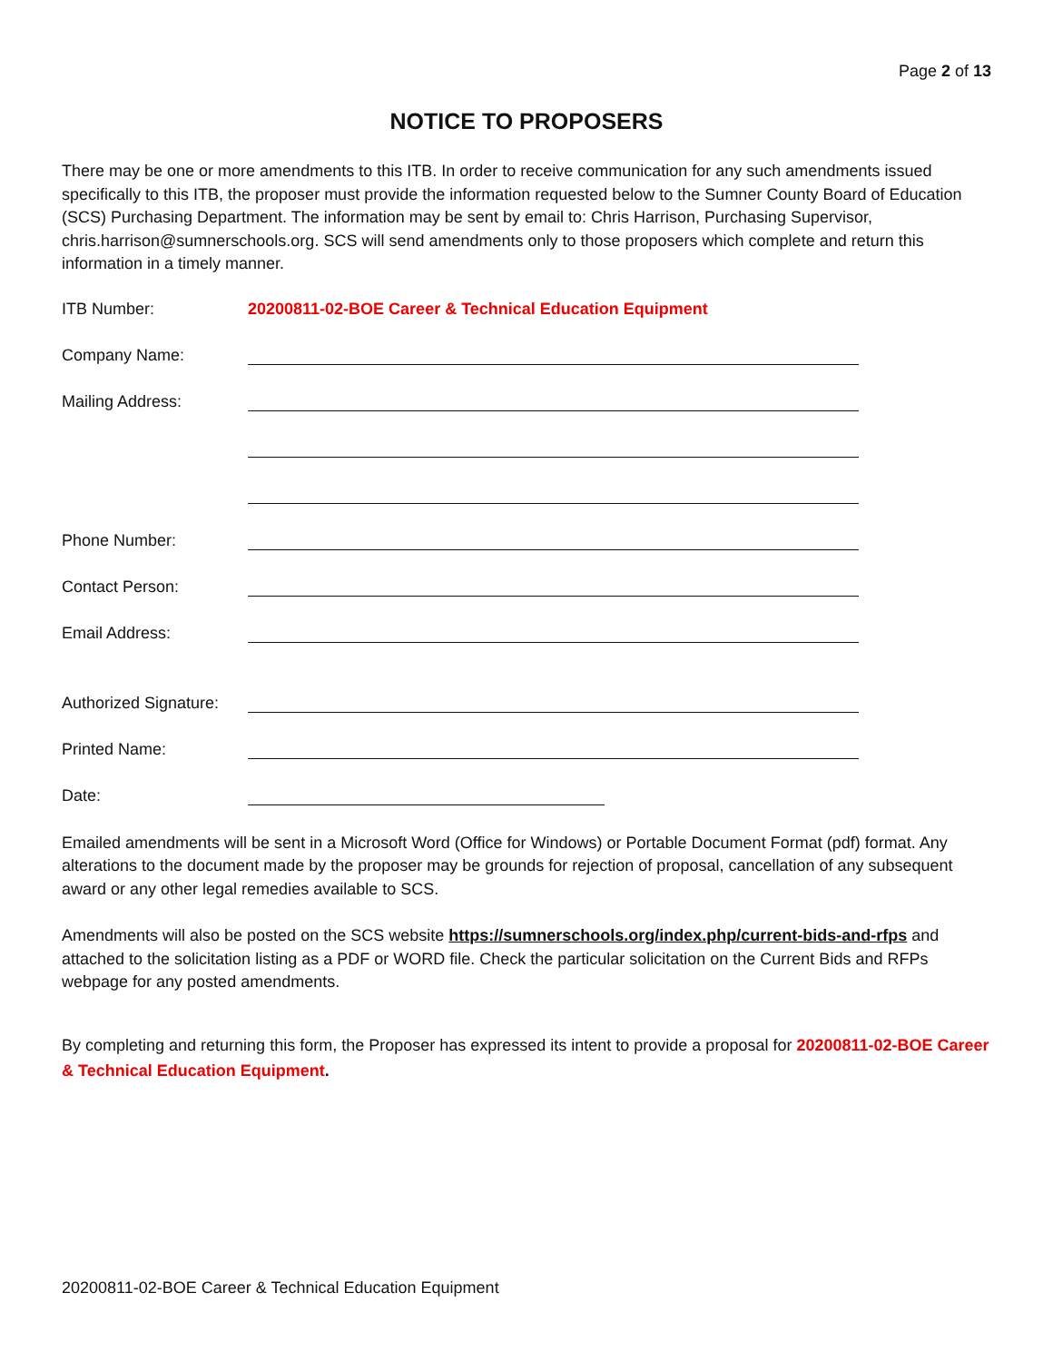Page 2 of 13
NOTICE TO PROPOSERS
There may be one or more amendments to this ITB. In order to receive communication for any such amendments issued specifically to this ITB, the proposer must provide the information requested below to the Sumner County Board of Education (SCS) Purchasing Department. The information may be sent by email to: Chris Harrison, Purchasing Supervisor, chris.harrison@sumnerschools.org. SCS will send amendments only to those proposers which complete and return this information in a timely manner.
ITB Number: 20200811-02-BOE Career & Technical Education Equipment
Company Name:
Mailing Address:
Phone Number:
Contact Person:
Email Address:
Authorized Signature:
Printed Name:
Date:
Emailed amendments will be sent in a Microsoft Word (Office for Windows) or Portable Document Format (pdf) format. Any alterations to the document made by the proposer may be grounds for rejection of proposal, cancellation of any subsequent award or any other legal remedies available to SCS.
Amendments will also be posted on the SCS website https://sumnerschools.org/index.php/current-bids-and-rfps and attached to the solicitation listing as a PDF or WORD file. Check the particular solicitation on the Current Bids and RFPs webpage for any posted amendments.
By completing and returning this form, the Proposer has expressed its intent to provide a proposal for 20200811-02-BOE Career & Technical Education Equipment.
20200811-02-BOE Career & Technical Education Equipment